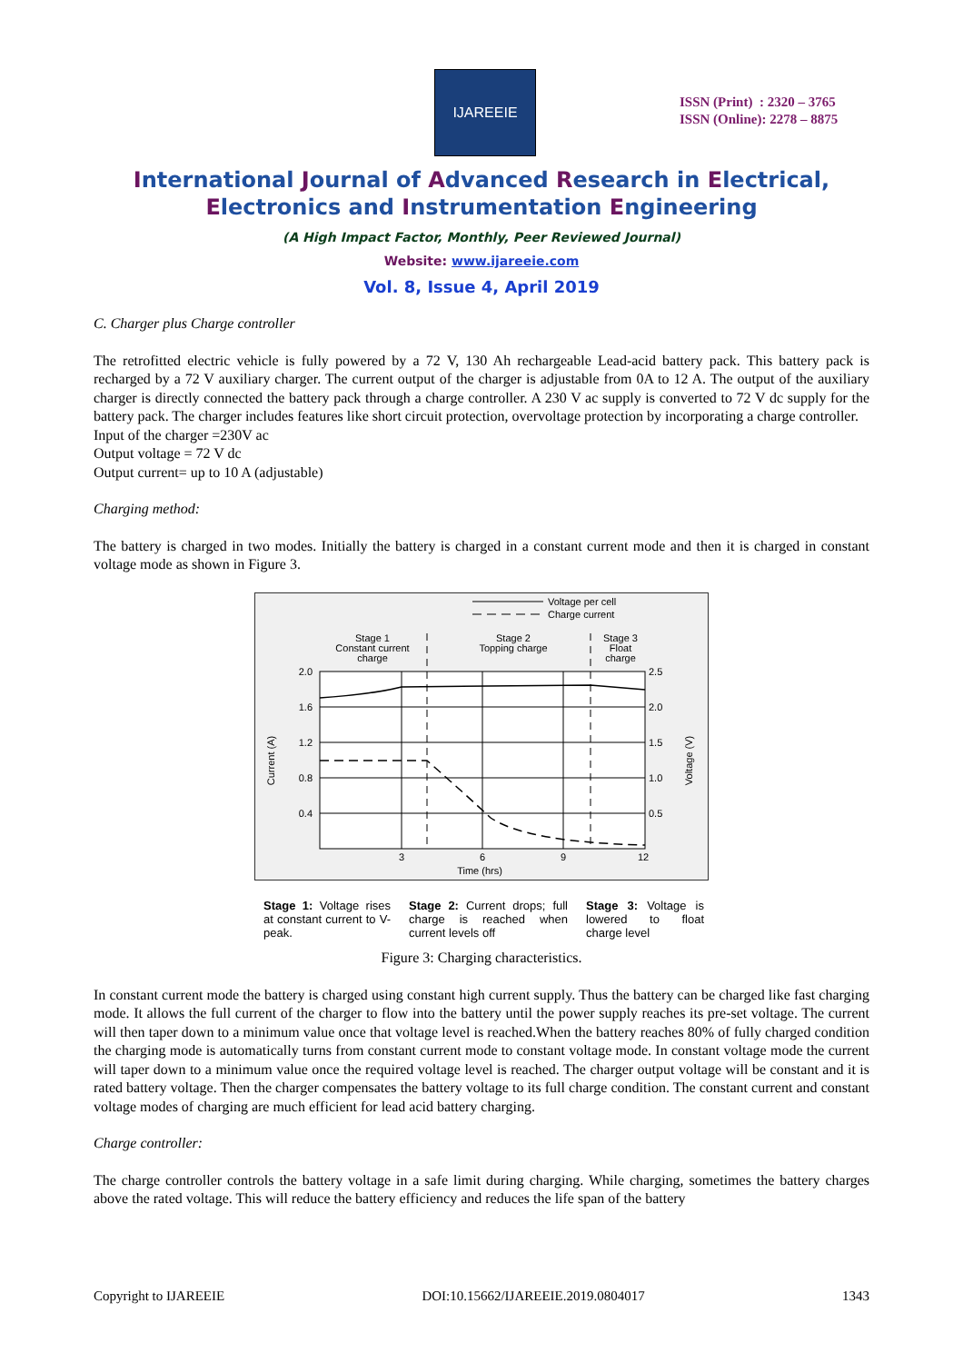IJAREEIE
ISSN (Print) : 2320 – 3765
ISSN (Online): 2278 – 8875
International Journal of Advanced Research in Electrical,
Electronics and Instrumentation Engineering
(A High Impact Factor, Monthly, Peer Reviewed Journal)
Website: www.ijareeie.com
Vol. 8, Issue 4, April 2019
C. Charger plus Charge controller
The retrofitted electric vehicle is fully powered by a 72 V, 130 Ah rechargeable Lead-acid battery pack. This battery pack is recharged by a 72 V auxiliary charger. The current output of the charger is adjustable from 0A to 12 A. The output of the auxiliary charger is directly connected the battery pack through a charge controller. A 230 V ac supply is converted to 72 V dc supply for the battery pack. The charger includes features like short circuit protection, overvoltage protection by incorporating a charge controller.
Input of the charger =230V ac
Output voltage = 72 V dc
Output current= up to 10 A (adjustable)
Charging method:
The battery is charged in two modes. Initially the battery is charged in a constant current mode and then it is charged in constant voltage mode as shown in Figure 3.
Voltage per cell
Charge current
Stage 1
Constant current
charge
Stage 2
Topping charge
Stage 3
Float
charge
2.0
1.6
1.2
0.8
0.4
2.5
2.0
1.5
1.0
0.5
3
6
9
12
Time (hrs)
Current (A)
Voltage (V)
Stage 1: Voltage rises at constant current to V-peak.
Stage 2: Current drops; full charge is reached when current levels off
Stage 3: Voltage is lowered to float charge level
Figure 3: Charging characteristics.
In constant current mode the battery is charged using constant high current supply. Thus the battery can be charged like fast charging mode. It allows the full current of the charger to flow into the battery until the power supply reaches its pre-set voltage. The current will then taper down to a minimum value once that voltage level is reached.When the battery reaches 80% of fully charged condition the charging mode is automatically turns from constant current mode to constant voltage mode. In constant voltage mode the current will taper down to a minimum value once the required voltage level is reached. The charger output voltage will be constant and it is rated battery voltage. Then the charger compensates the battery voltage to its full charge condition. The constant current and constant voltage modes of charging are much efficient for lead acid battery charging.
Charge controller:
The charge controller controls the battery voltage in a safe limit during charging. While charging, sometimes the battery charges above the rated voltage. This will reduce the battery efficiency and reduces the life span of the battery
Copyright to IJAREEIE DOI:10.15662/IJAREEIE.2019.0804017 1343